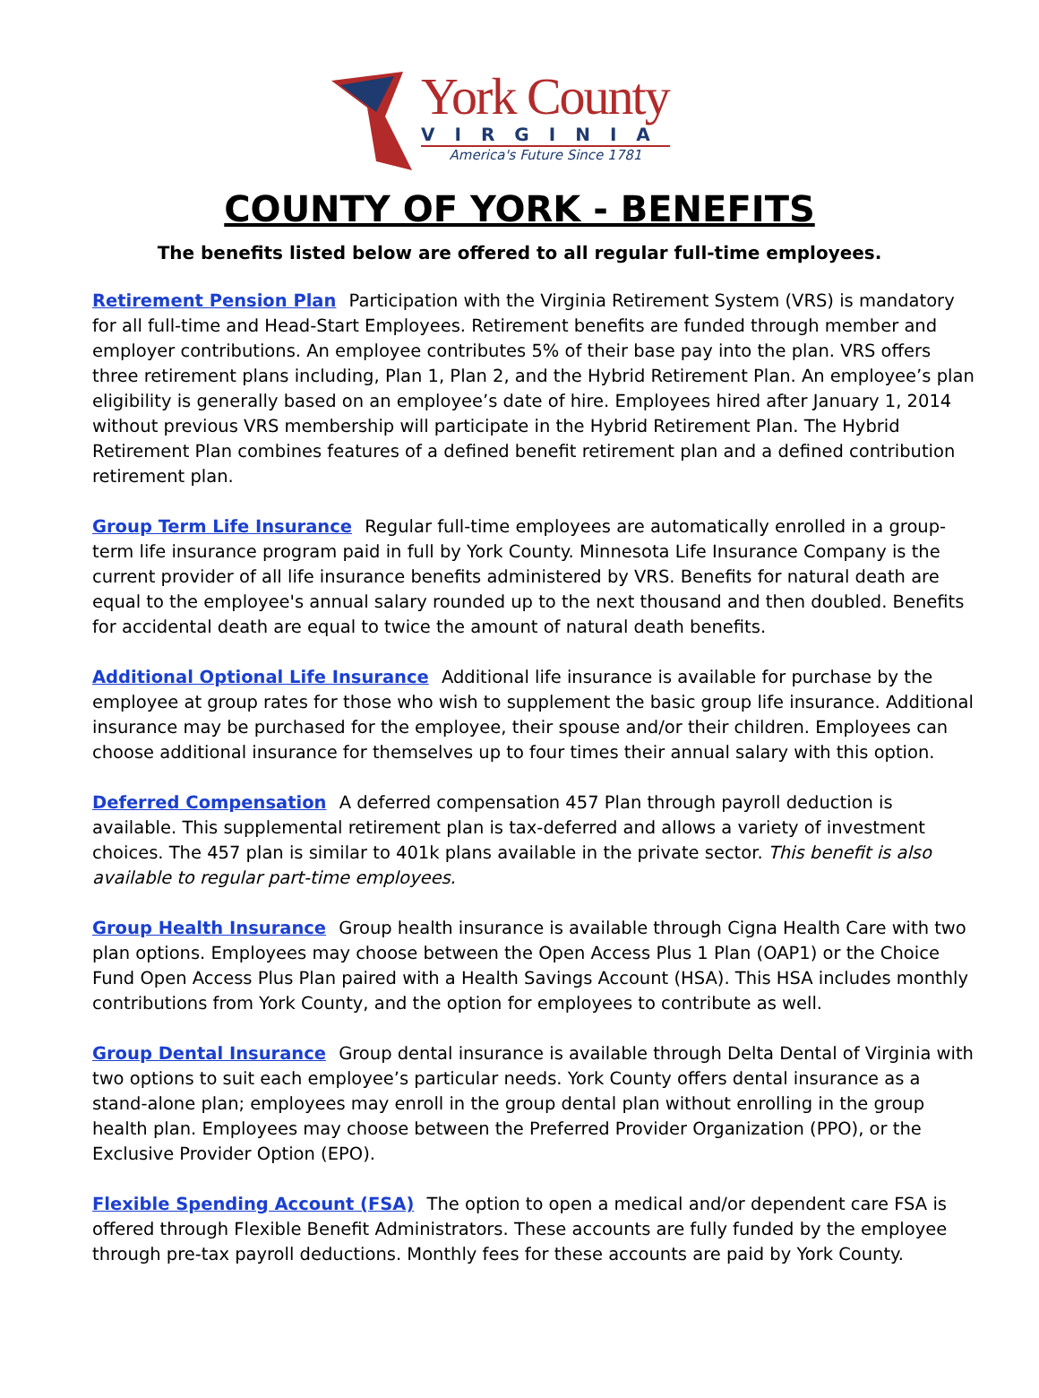York County
VIRGINIA
America's Future Since 1781
COUNTY OF YORK - BENEFITS
The benefits listed below are offered to all regular full-time employees.
Retirement Pension Plan Participation with the Virginia Retirement System (VRS) is mandatory for all full-time and Head-Start Employees. Retirement benefits are funded through member and employer contributions. An employee contributes 5% of their base pay into the plan. VRS offers three retirement plans including, Plan 1, Plan 2, and the Hybrid Retirement Plan. An employee’s plan eligibility is generally based on an employee’s date of hire. Employees hired after January 1, 2014 without previous VRS membership will participate in the Hybrid Retirement Plan. The Hybrid Retirement Plan combines features of a defined benefit retirement plan and a defined contribution retirement plan.
Group Term Life Insurance Regular full-time employees are automatically enrolled in a group-term life insurance program paid in full by York County. Minnesota Life Insurance Company is the current provider of all life insurance benefits administered by VRS. Benefits for natural death are equal to the employee's annual salary rounded up to the next thousand and then doubled. Benefits for accidental death are equal to twice the amount of natural death benefits.
Additional Optional Life Insurance Additional life insurance is available for purchase by the employee at group rates for those who wish to supplement the basic group life insurance. Additional insurance may be purchased for the employee, their spouse and/or their children. Employees can choose additional insurance for themselves up to four times their annual salary with this option.
Deferred Compensation A deferred compensation 457 Plan through payroll deduction is available. This supplemental retirement plan is tax-deferred and allows a variety of investment choices. The 457 plan is similar to 401k plans available in the private sector. This benefit is also available to regular part-time employees.
Group Health Insurance Group health insurance is available through Cigna Health Care with two plan options. Employees may choose between the Open Access Plus 1 Plan (OAP1) or the Choice Fund Open Access Plus Plan paired with a Health Savings Account (HSA). This HSA includes monthly contributions from York County, and the option for employees to contribute as well.
Group Dental Insurance Group dental insurance is available through Delta Dental of Virginia with two options to suit each employee’s particular needs. York County offers dental insurance as a stand-alone plan; employees may enroll in the group dental plan without enrolling in the group health plan. Employees may choose between the Preferred Provider Organization (PPO), or the Exclusive Provider Option (EPO).
Flexible Spending Account (FSA) The option to open a medical and/or dependent care FSA is offered through Flexible Benefit Administrators. These accounts are fully funded by the employee through pre-tax payroll deductions. Monthly fees for these accounts are paid by York County.